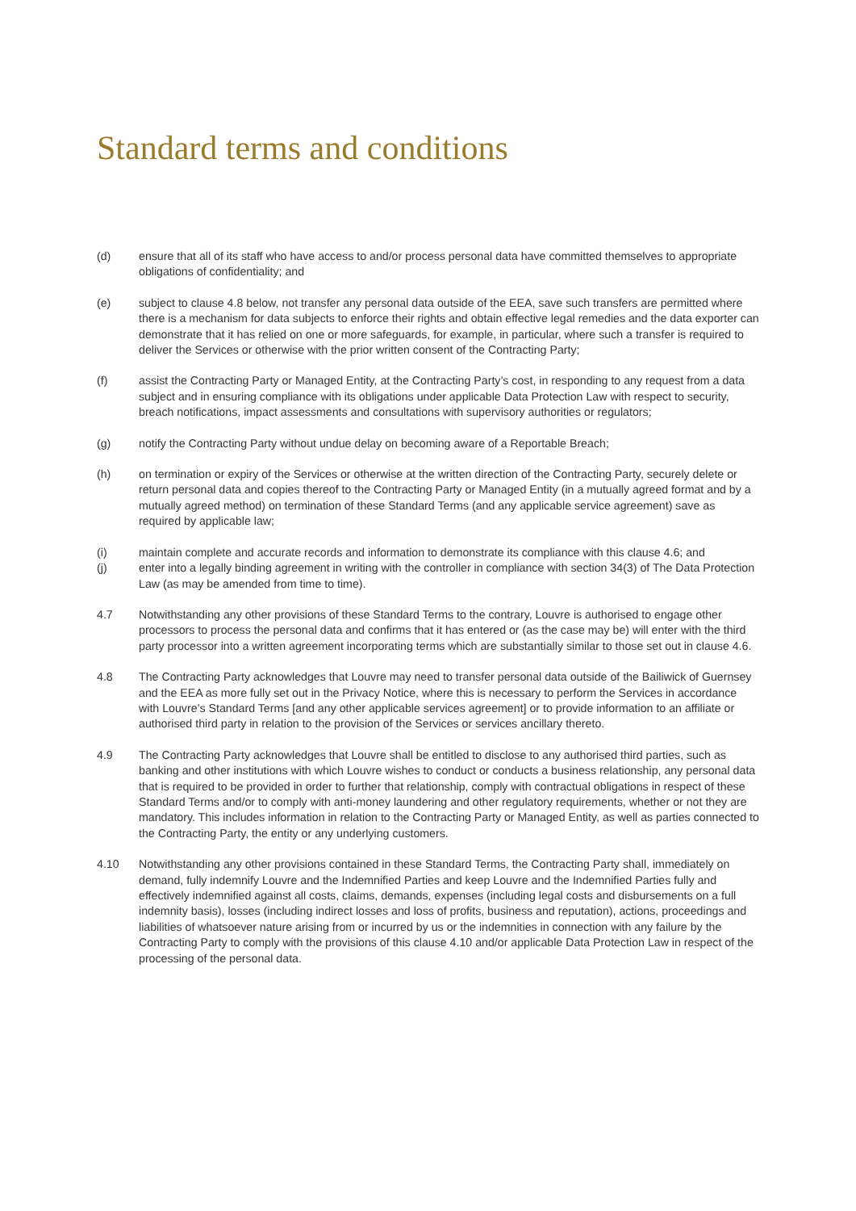Standard terms and conditions
(d) ensure that all of its staff who have access to and/or process personal data have committed themselves to appropriate obligations of confidentiality; and
(e) subject to clause 4.8 below, not transfer any personal data outside of the EEA, save such transfers are permitted where there is a mechanism for data subjects to enforce their rights and obtain effective legal remedies and the data exporter can demonstrate that it has relied on one or more safeguards, for example, in particular, where such a transfer is required to deliver the Services or otherwise with the prior written consent of the Contracting Party;
(f) assist the Contracting Party or Managed Entity, at the Contracting Party’s cost, in responding to any request from a data subject and in ensuring compliance with its obligations under applicable Data Protection Law with respect to security, breach notifications, impact assessments and consultations with supervisory authorities or regulators;
(g) notify the Contracting Party without undue delay on becoming aware of a Reportable Breach;
(h) on termination or expiry of the Services or otherwise at the written direction of the Contracting Party, securely delete or return personal data and copies thereof to the Contracting Party or Managed Entity (in a mutually agreed format and by a mutually agreed method) on termination of these Standard Terms (and any applicable service agreement) save as required by applicable law;
(i) maintain complete and accurate records and information to demonstrate its compliance with this clause 4.6; and
(j) enter into a legally binding agreement in writing with the controller in compliance with section 34(3) of The Data Protection Law (as may be amended from time to time).
4.7 Notwithstanding any other provisions of these Standard Terms to the contrary, Louvre is authorised to engage other processors to process the personal data and confirms that it has entered or (as the case may be) will enter with the third party processor into a written agreement incorporating terms which are substantially similar to those set out in clause 4.6.
4.8 The Contracting Party acknowledges that Louvre may need to transfer personal data outside of the Bailiwick of Guernsey and the EEA as more fully set out in the Privacy Notice, where this is necessary to perform the Services in accordance with Louvre’s Standard Terms [and any other applicable services agreement] or to provide information to an affiliate or authorised third party in relation to the provision of the Services or services ancillary thereto.
4.9 The Contracting Party acknowledges that Louvre shall be entitled to disclose to any authorised third parties, such as banking and other institutions with which Louvre wishes to conduct or conducts a business relationship, any personal data that is required to be provided in order to further that relationship, comply with contractual obligations in respect of these Standard Terms and/or to comply with anti-money laundering and other regulatory requirements, whether or not they are mandatory. This includes information in relation to the Contracting Party or Managed Entity, as well as parties connected to the Contracting Party, the entity or any underlying customers.
4.10 Notwithstanding any other provisions contained in these Standard Terms, the Contracting Party shall, immediately on demand, fully indemnify Louvre and the Indemnified Parties and keep Louvre and the Indemnified Parties fully and effectively indemnified against all costs, claims, demands, expenses (including legal costs and disbursements on a full indemnity basis), losses (including indirect losses and loss of profits, business and reputation), actions, proceedings and liabilities of whatsoever nature arising from or incurred by us or the indemnities in connection with any failure by the Contracting Party to comply with the provisions of this clause 4.10 and/or applicable Data Protection Law in respect of the processing of the personal data.